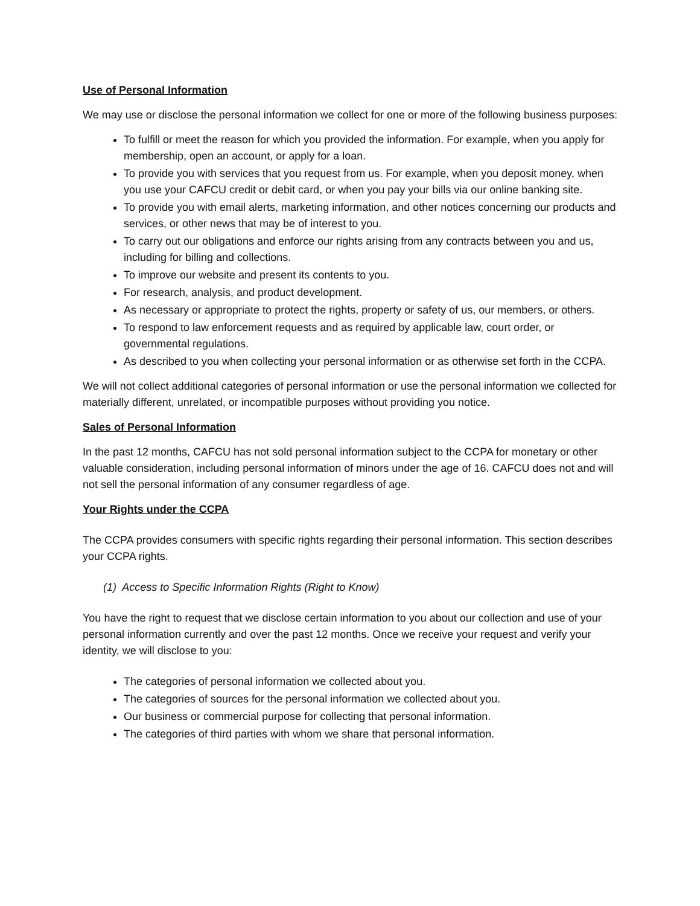Use of Personal Information
We may use or disclose the personal information we collect for one or more of the following business purposes:
To fulfill or meet the reason for which you provided the information. For example, when you apply for membership, open an account, or apply for a loan.
To provide you with services that you request from us. For example, when you deposit money, when you use your CAFCU credit or debit card, or when you pay your bills via our online banking site.
To provide you with email alerts, marketing information, and other notices concerning our products and services, or other news that may be of interest to you.
To carry out our obligations and enforce our rights arising from any contracts between you and us, including for billing and collections.
To improve our website and present its contents to you.
For research, analysis, and product development.
As necessary or appropriate to protect the rights, property or safety of us, our members, or others.
To respond to law enforcement requests and as required by applicable law, court order, or governmental regulations.
As described to you when collecting your personal information or as otherwise set forth in the CCPA.
We will not collect additional categories of personal information or use the personal information we collected for materially different, unrelated, or incompatible purposes without providing you notice.
Sales of Personal Information
In the past 12 months, CAFCU has not sold personal information subject to the CCPA for monetary or other valuable consideration, including personal information of minors under the age of 16. CAFCU does not and will not sell the personal information of any consumer regardless of age.
Your Rights under the CCPA
The CCPA provides consumers with specific rights regarding their personal information. This section describes your CCPA rights.
(1) Access to Specific Information Rights (Right to Know)
You have the right to request that we disclose certain information to you about our collection and use of your personal information currently and over the past 12 months. Once we receive your request and verify your identity, we will disclose to you:
The categories of personal information we collected about you.
The categories of sources for the personal information we collected about you.
Our business or commercial purpose for collecting that personal information.
The categories of third parties with whom we share that personal information.